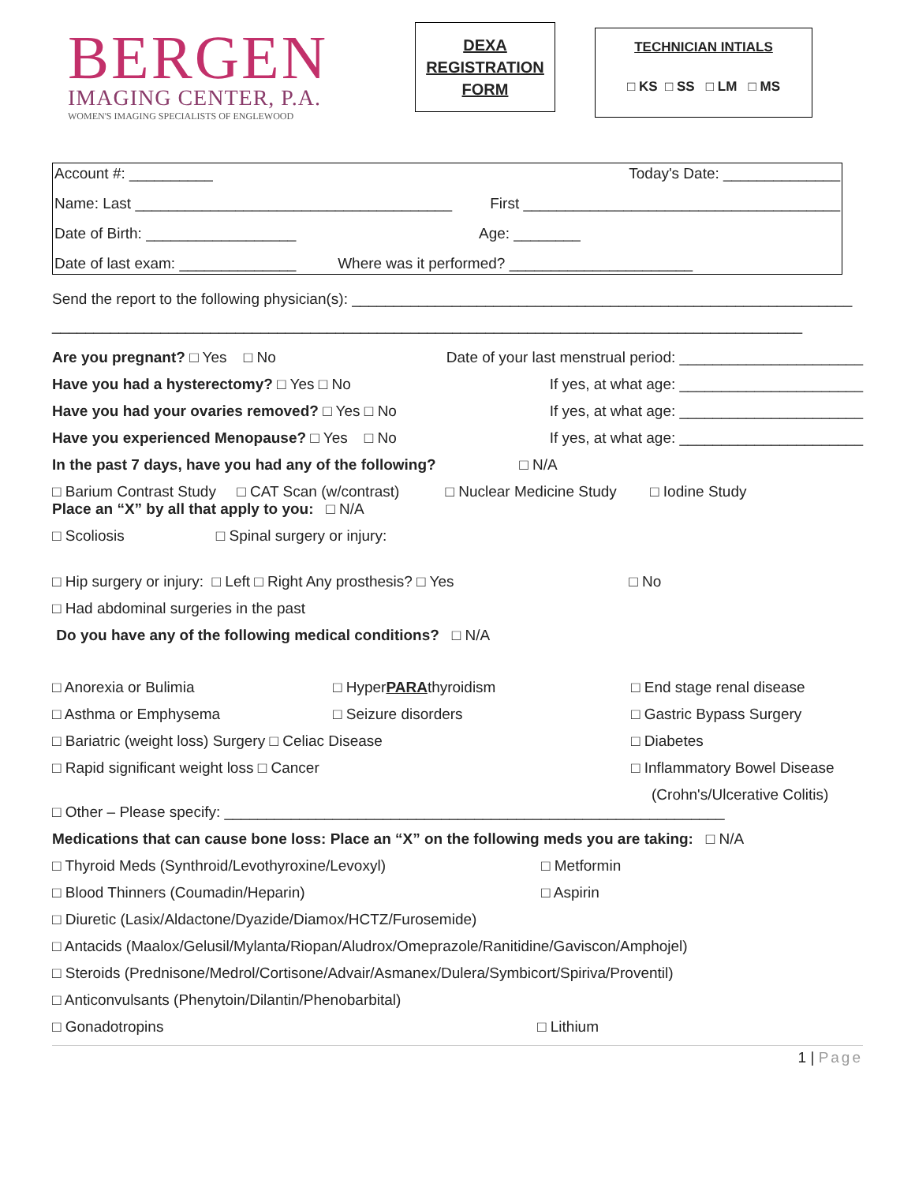BERGEN
IMAGING CENTER, P.A.
WOMEN'S IMAGING SPECIALISTS OF ENGLEWOOD
DEXA
REGISTRATION
FORM
TECHNICIAN INTIALS
□ KS □ SS □ LM □ MS
Account #: __________ Today's Date: ______________
Name: Last ______________________________________ First ______________________________________
Date of Birth: __________________ Age: ________
Date of last exam: ______________ Where was it performed? ______________________
Send the report to the following physician(s): ____________________________________________________________
__________________________________________________________________________________________
Are you pregnant? □ Yes □ No Date of your last menstrual period: ______________________
Have you had a hysterectomy? □ Yes □ No If yes, at what age: ______________________
Have you had your ovaries removed? □ Yes □ No If yes, at what age: ______________________
Have you experienced Menopause? □ Yes □ No If yes, at what age: ______________________
In the past 7 days, have you had any of the following? □ N/A
□ Barium Contrast Study □ CAT Scan (w/contrast) □ Nuclear Medicine Study □ Iodine Study
Place an “X” by all that apply to you: □ N/A
□ Scoliosis □ Spinal surgery or injury:
□ Hip surgery or injury: □ Left □ Right Any prosthesis? □ Yes □ No
□ Had abdominal surgeries in the past
Do you have any of the following medical conditions? □ N/A
□ Anorexia or Bulimia □ HyperPARAthyroidism □ End stage renal disease
□ Asthma or Emphysema □ Seizure disorders □ Gastric Bypass Surgery
□ Bariatric (weight loss) Surgery □ Celiac Disease □ Diabetes
□ Rapid significant weight loss □ Cancer □ Inflammatory Bowel Disease
(Crohn's/Ulcerative Colitis)
□ Other – Please specify: ____________________________________________________________
Medications that can cause bone loss: Place an “X” on the following meds you are taking: □ N/A
□ Thyroid Meds (Synthroid/Levothyroxine/Levoxyl) □ Metformin
□ Blood Thinners (Coumadin/Heparin) □ Aspirin
□ Diuretic (Lasix/Aldactone/Dyazide/Diamox/HCTZ/Furosemide)
□ Antacids (Maalox/Gelusil/Mylanta/Riopan/Aludrox/Omeprazole/Ranitidine/Gaviscon/Amphojel)
□ Steroids (Prednisone/Medrol/Cortisone/Advair/Asmanex/Dulera/Symbicort/Spiriva/Proventil)
□ Anticonvulsants (Phenytoin/Dilantin/Phenobarbital)
□ Gonadotropins □ Lithium
1 | Page